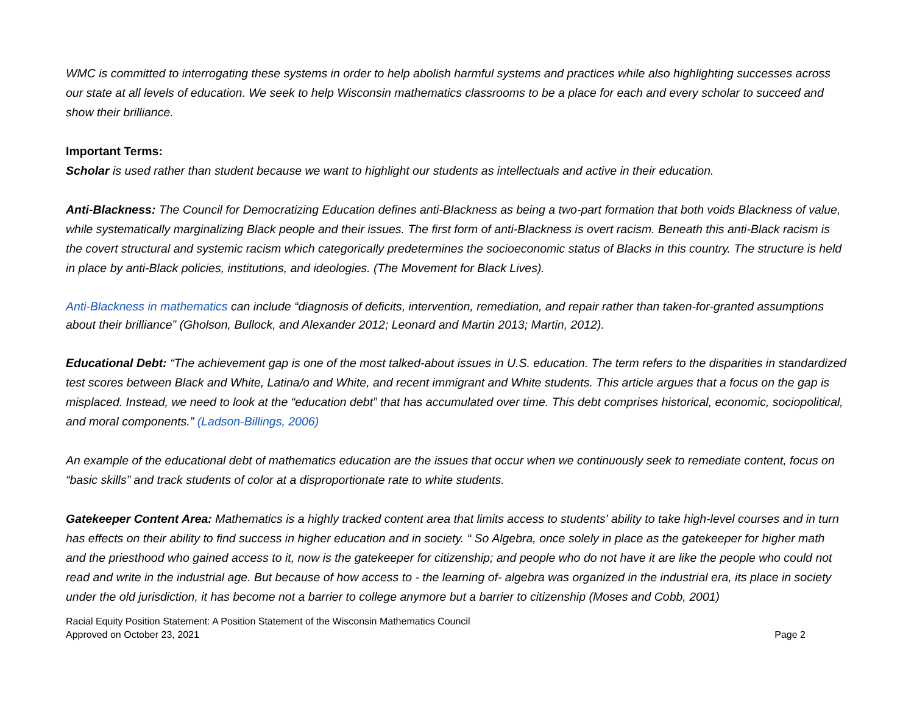WMC is committed to interrogating these systems in order to help abolish harmful systems and practices while also highlighting successes across our state at all levels of education. We seek to help Wisconsin mathematics classrooms to be a place for each and every scholar to succeed and show their brilliance.
Important Terms:
Scholar is used rather than student because we want to highlight our students as intellectuals and active in their education.
Anti-Blackness: The Council for Democratizing Education defines anti-Blackness as being a two-part formation that both voids Blackness of value, while systematically marginalizing Black people and their issues. The first form of anti-Blackness is overt racism. Beneath this anti-Black racism is the covert structural and systemic racism which categorically predetermines the socioeconomic status of Blacks in this country. The structure is held in place by anti-Black policies, institutions, and ideologies. (The Movement for Black Lives).
Anti-Blackness in mathematics can include “diagnosis of deficits, intervention, remediation, and repair rather than taken-for-granted assumptions about their brilliance” (Gholson, Bullock, and Alexander 2012; Leonard and Martin 2013; Martin, 2012).
Educational Debt: “The achievement gap is one of the most talked-about issues in U.S. education. The term refers to the disparities in standardized test scores between Black and White, Latina/o and White, and recent immigrant and White students. This article argues that a focus on the gap is misplaced. Instead, we need to look at the “education debt” that has accumulated over time. This debt comprises historical, economic, sociopolitical, and moral components.” (Ladson-Billings, 2006)
An example of the educational debt of mathematics education are the issues that occur when we continuously seek to remediate content, focus on “basic skills” and track students of color at a disproportionate rate to white students.
Gatekeeper Content Area: Mathematics is a highly tracked content area that limits access to students' ability to take high-level courses and in turn has effects on their ability to find success in higher education and in society. “ So Algebra, once solely in place as the gatekeeper for higher math and the priesthood who gained access to it, now is the gatekeeper for citizenship; and people who do not have it are like the people who could not read and write in the industrial age. But because of how access to - the learning of- algebra was organized in the industrial era, its place in society under the old jurisdiction, it has become not a barrier to college anymore but a barrier to citizenship (Moses and Cobb, 2001)
Racial Equity Position Statement: A Position Statement of the Wisconsin Mathematics Council
Approved on October 23, 2021
Page 2